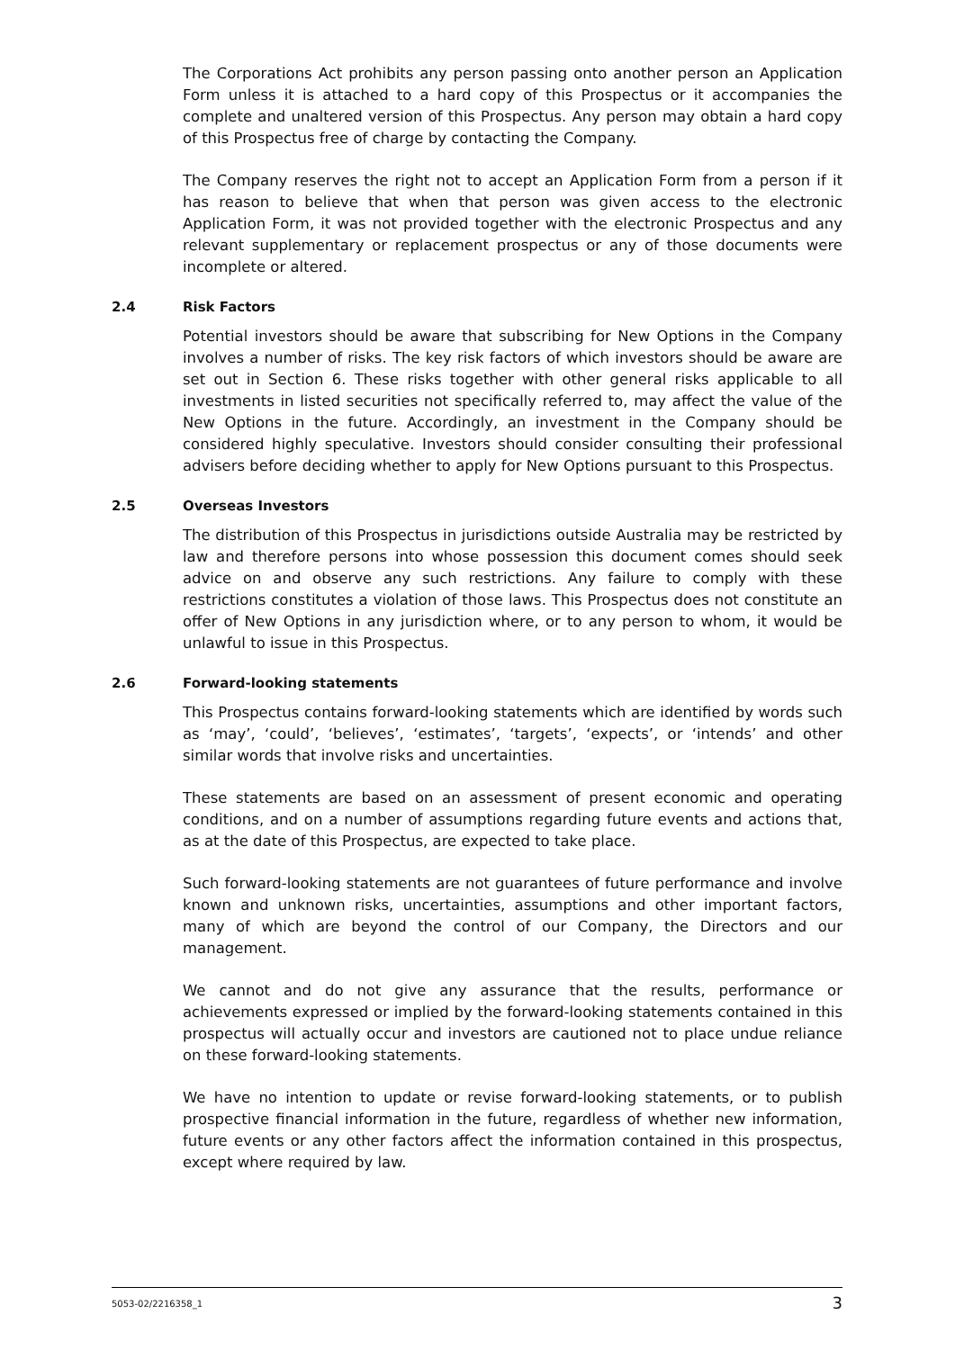The Corporations Act prohibits any person passing onto another person an Application Form unless it is attached to a hard copy of this Prospectus or it accompanies the complete and unaltered version of this Prospectus. Any person may obtain a hard copy of this Prospectus free of charge by contacting the Company.
The Company reserves the right not to accept an Application Form from a person if it has reason to believe that when that person was given access to the electronic Application Form, it was not provided together with the electronic Prospectus and any relevant supplementary or replacement prospectus or any of those documents were incomplete or altered.
2.4 Risk Factors
Potential investors should be aware that subscribing for New Options in the Company involves a number of risks. The key risk factors of which investors should be aware are set out in Section 6. These risks together with other general risks applicable to all investments in listed securities not specifically referred to, may affect the value of the New Options in the future. Accordingly, an investment in the Company should be considered highly speculative. Investors should consider consulting their professional advisers before deciding whether to apply for New Options pursuant to this Prospectus.
2.5 Overseas Investors
The distribution of this Prospectus in jurisdictions outside Australia may be restricted by law and therefore persons into whose possession this document comes should seek advice on and observe any such restrictions. Any failure to comply with these restrictions constitutes a violation of those laws. This Prospectus does not constitute an offer of New Options in any jurisdiction where, or to any person to whom, it would be unlawful to issue in this Prospectus.
2.6 Forward-looking statements
This Prospectus contains forward-looking statements which are identified by words such as ‘may’, ‘could’, ‘believes’, ‘estimates’, ‘targets’, ‘expects’, or ‘intends’ and other similar words that involve risks and uncertainties.
These statements are based on an assessment of present economic and operating conditions, and on a number of assumptions regarding future events and actions that, as at the date of this Prospectus, are expected to take place.
Such forward-looking statements are not guarantees of future performance and involve known and unknown risks, uncertainties, assumptions and other important factors, many of which are beyond the control of our Company, the Directors and our management.
We cannot and do not give any assurance that the results, performance or achievements expressed or implied by the forward-looking statements contained in this prospectus will actually occur and investors are cautioned not to place undue reliance on these forward-looking statements.
We have no intention to update or revise forward-looking statements, or to publish prospective financial information in the future, regardless of whether new information, future events or any other factors affect the information contained in this prospectus, except where required by law.
5053-02/2216358_1 3